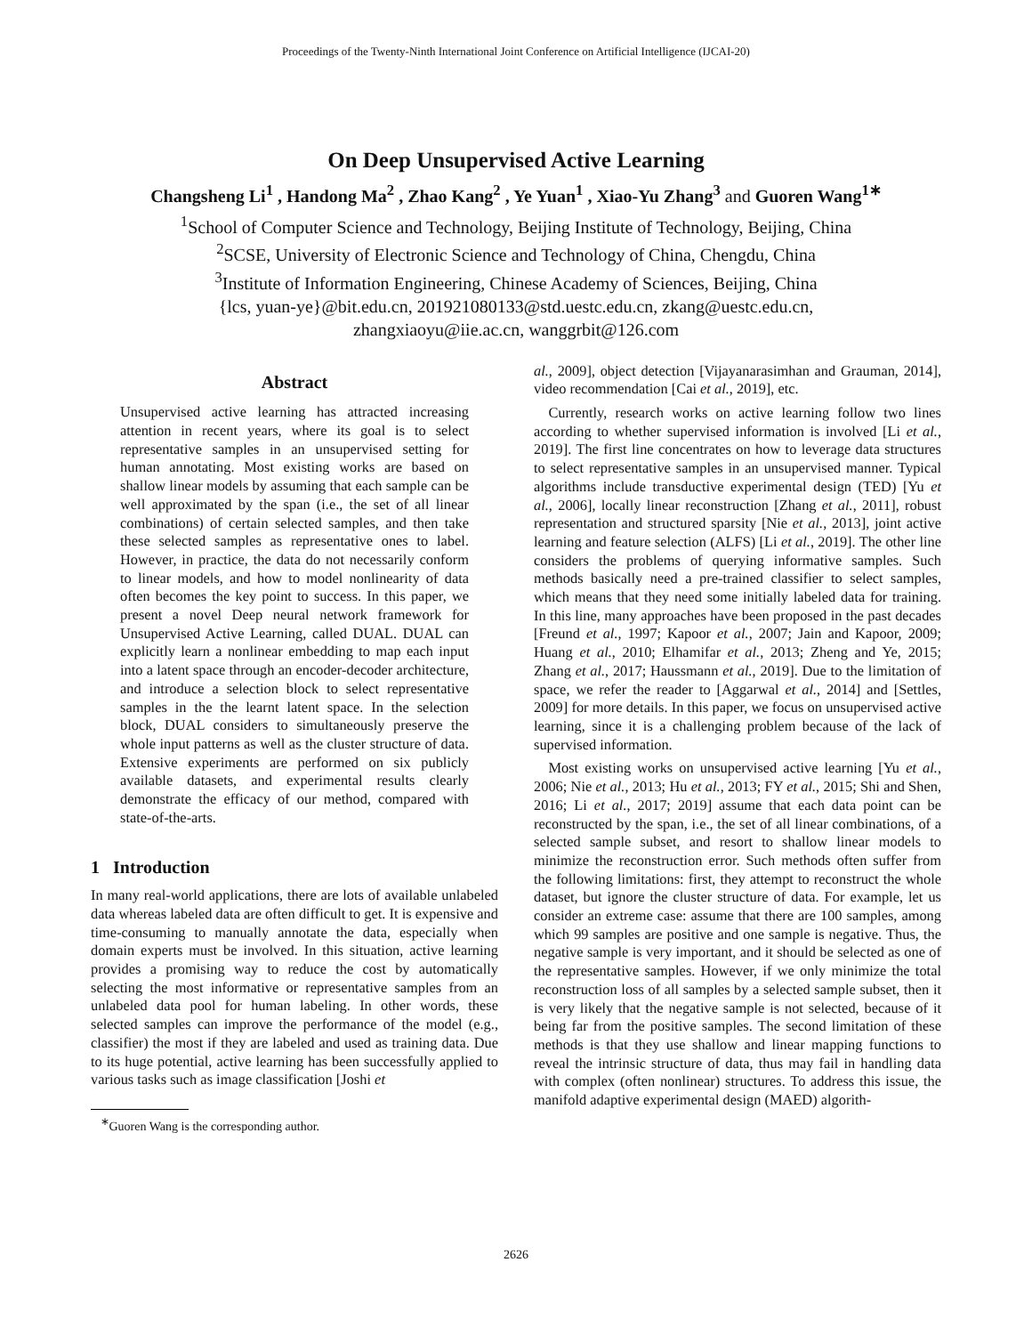Proceedings of the Twenty-Ninth International Joint Conference on Artificial Intelligence (IJCAI-20)
On Deep Unsupervised Active Learning
Changsheng Li<sup>1</sup> , Handong Ma<sup>2</sup> , Zhao Kang<sup>2</sup> , Ye Yuan<sup>1</sup> , Xiao-Yu Zhang<sup>3</sup> and Guoren Wang<sup>1∗</sup>
<sup>1</sup> School of Computer Science and Technology, Beijing Institute of Technology, Beijing, China
<sup>2</sup> SCSE, University of Electronic Science and Technology of China, Chengdu, China
<sup>3</sup> Institute of Information Engineering, Chinese Academy of Sciences, Beijing, China
{lcs, yuan-ye}@bit.edu.cn, 201921080133@std.uestc.edu.cn, zkang@uestc.edu.cn,
zhangxiaoyu@iie.ac.cn, wanggrbit@126.com
Abstract
Unsupervised active learning has attracted increasing attention in recent years, where its goal is to select representative samples in an unsupervised setting for human annotating. Most existing works are based on shallow linear models by assuming that each sample can be well approximated by the span (i.e., the set of all linear combinations) of certain selected samples, and then take these selected samples as representative ones to label. However, in practice, the data do not necessarily conform to linear models, and how to model nonlinearity of data often becomes the key point to success. In this paper, we present a novel Deep neural network framework for Unsupervised Active Learning, called DUAL. DUAL can explicitly learn a nonlinear embedding to map each input into a latent space through an encoder-decoder architecture, and introduce a selection block to select representative samples in the the learnt latent space. In the selection block, DUAL considers to simultaneously preserve the whole input patterns as well as the cluster structure of data. Extensive experiments are performed on six publicly available datasets, and experimental results clearly demonstrate the efficacy of our method, compared with state-of-the-arts.
1 Introduction
In many real-world applications, there are lots of available unlabeled data whereas labeled data are often difficult to get. It is expensive and time-consuming to manually annotate the data, especially when domain experts must be involved. In this situation, active learning provides a promising way to reduce the cost by automatically selecting the most informative or representative samples from an unlabeled data pool for human labeling. In other words, these selected samples can improve the performance of the model (e.g., classifier) the most if they are labeled and used as training data. Due to its huge potential, active learning has been successfully applied to various tasks such as image classification [Joshi et
<sup>∗</sup>Guoren Wang is the corresponding author.
al., 2009], object detection [Vijayanarasimhan and Grauman, 2014], video recommendation [Cai et al., 2019], etc.
Currently, research works on active learning follow two lines according to whether supervised information is involved [Li et al., 2019]. The first line concentrates on how to leverage data structures to select representative samples in an unsupervised manner. Typical algorithms include transductive experimental design (TED) [Yu et al., 2006], locally linear reconstruction [Zhang et al., 2011], robust representation and structured sparsity [Nie et al., 2013], joint active learning and feature selection (ALFS) [Li et al., 2019]. The other line considers the problems of querying informative samples. Such methods basically need a pre-trained classifier to select samples, which means that they need some initially labeled data for training. In this line, many approaches have been proposed in the past decades [Freund et al., 1997; Kapoor et al., 2007; Jain and Kapoor, 2009; Huang et al., 2010; Elhamifar et al., 2013; Zheng and Ye, 2015; Zhang et al., 2017; Haussmann et al., 2019]. Due to the limitation of space, we refer the reader to [Aggarwal et al., 2014] and [Settles, 2009] for more details. In this paper, we focus on unsupervised active learning, since it is a challenging problem because of the lack of supervised information.
Most existing works on unsupervised active learning [Yu et al., 2006; Nie et al., 2013; Hu et al., 2013; FY et al., 2015; Shi and Shen, 2016; Li et al., 2017; 2019] assume that each data point can be reconstructed by the span, i.e., the set of all linear combinations, of a selected sample subset, and resort to shallow linear models to minimize the reconstruction error. Such methods often suffer from the following limitations: first, they attempt to reconstruct the whole dataset, but ignore the cluster structure of data. For example, let us consider an extreme case: assume that there are 100 samples, among which 99 samples are positive and one sample is negative. Thus, the negative sample is very important, and it should be selected as one of the representative samples. However, if we only minimize the total reconstruction loss of all samples by a selected sample subset, then it is very likely that the negative sample is not selected, because of it being far from the positive samples. The second limitation of these methods is that they use shallow and linear mapping functions to reveal the intrinsic structure of data, thus may fail in handling data with complex (often nonlinear) structures. To address this issue, the manifold adaptive experimental design (MAED) algorith-
2626